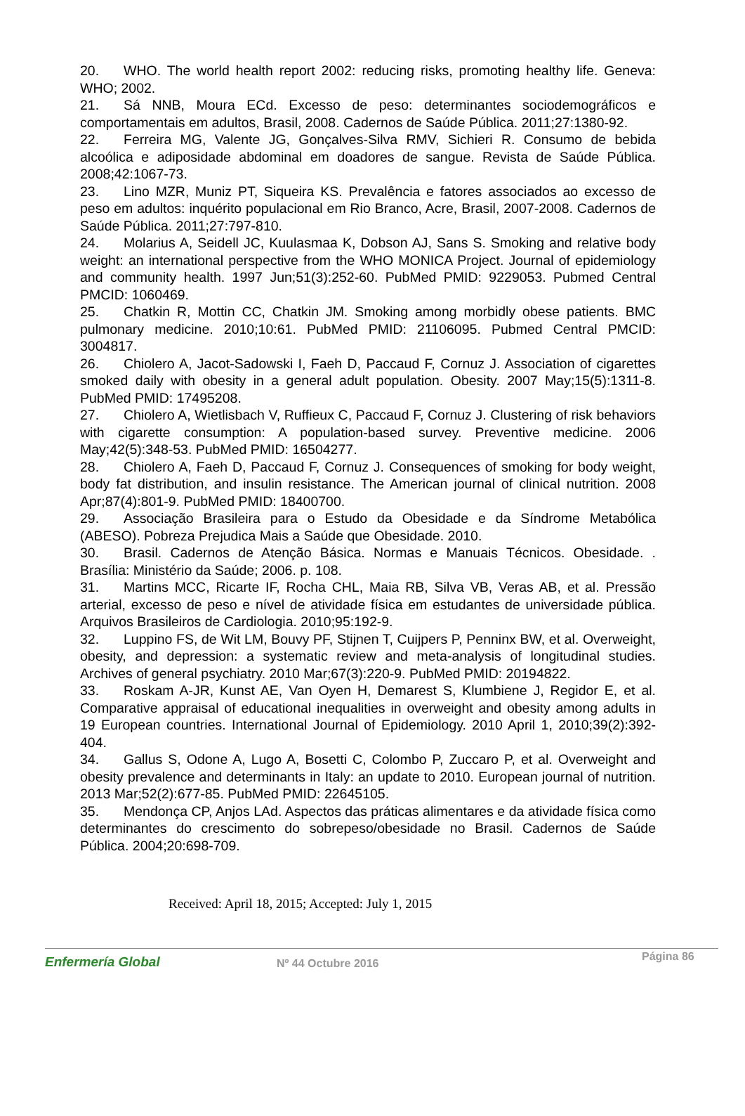20. WHO. The world health report 2002: reducing risks, promoting healthy life. Geneva: WHO; 2002.
21. Sá NNB, Moura ECd. Excesso de peso: determinantes sociodemográficos e comportamentais em adultos, Brasil, 2008. Cadernos de Saúde Pública. 2011;27:1380-92.
22. Ferreira MG, Valente JG, Gonçalves-Silva RMV, Sichieri R. Consumo de bebida alcoólica e adiposidade abdominal em doadores de sangue. Revista de Saúde Pública. 2008;42:1067-73.
23. Lino MZR, Muniz PT, Siqueira KS. Prevalência e fatores associados ao excesso de peso em adultos: inquérito populacional em Rio Branco, Acre, Brasil, 2007-2008. Cadernos de Saúde Pública. 2011;27:797-810.
24. Molarius A, Seidell JC, Kuulasmaa K, Dobson AJ, Sans S. Smoking and relative body weight: an international perspective from the WHO MONICA Project. Journal of epidemiology and community health. 1997 Jun;51(3):252-60. PubMed PMID: 9229053. Pubmed Central PMCID: 1060469.
25. Chatkin R, Mottin CC, Chatkin JM. Smoking among morbidly obese patients. BMC pulmonary medicine. 2010;10:61. PubMed PMID: 21106095. Pubmed Central PMCID: 3004817.
26. Chiolero A, Jacot-Sadowski I, Faeh D, Paccaud F, Cornuz J. Association of cigarettes smoked daily with obesity in a general adult population. Obesity. 2007 May;15(5):1311-8. PubMed PMID: 17495208.
27. Chiolero A, Wietlisbach V, Ruffieux C, Paccaud F, Cornuz J. Clustering of risk behaviors with cigarette consumption: A population-based survey. Preventive medicine. 2006 May;42(5):348-53. PubMed PMID: 16504277.
28. Chiolero A, Faeh D, Paccaud F, Cornuz J. Consequences of smoking for body weight, body fat distribution, and insulin resistance. The American journal of clinical nutrition. 2008 Apr;87(4):801-9. PubMed PMID: 18400700.
29. Associação Brasileira para o Estudo da Obesidade e da Síndrome Metabólica (ABESO). Pobreza Prejudica Mais a Saúde que Obesidade. 2010.
30. Brasil. Cadernos de Atenção Básica. Normas e Manuais Técnicos. Obesidade. . Brasília: Ministério da Saúde; 2006. p. 108.
31. Martins MCC, Ricarte IF, Rocha CHL, Maia RB, Silva VB, Veras AB, et al. Pressão arterial, excesso de peso e nível de atividade física em estudantes de universidade pública. Arquivos Brasileiros de Cardiologia. 2010;95:192-9.
32. Luppino FS, de Wit LM, Bouvy PF, Stijnen T, Cuijpers P, Penninx BW, et al. Overweight, obesity, and depression: a systematic review and meta-analysis of longitudinal studies. Archives of general psychiatry. 2010 Mar;67(3):220-9. PubMed PMID: 20194822.
33. Roskam A-JR, Kunst AE, Van Oyen H, Demarest S, Klumbiene J, Regidor E, et al. Comparative appraisal of educational inequalities in overweight and obesity among adults in 19 European countries. International Journal of Epidemiology. 2010 April 1, 2010;39(2):392-404.
34. Gallus S, Odone A, Lugo A, Bosetti C, Colombo P, Zuccaro P, et al. Overweight and obesity prevalence and determinants in Italy: an update to 2010. European journal of nutrition. 2013 Mar;52(2):677-85. PubMed PMID: 22645105.
35. Mendonça CP, Anjos LAd. Aspectos das práticas alimentares e da atividade física como determinantes do crescimento do sobrepeso/obesidade no Brasil. Cadernos de Saúde Pública. 2004;20:698-709.
Received: April 18, 2015; Accepted: July 1, 2015
Enfermería Global
Nº 44 Octubre 2016
Página 86